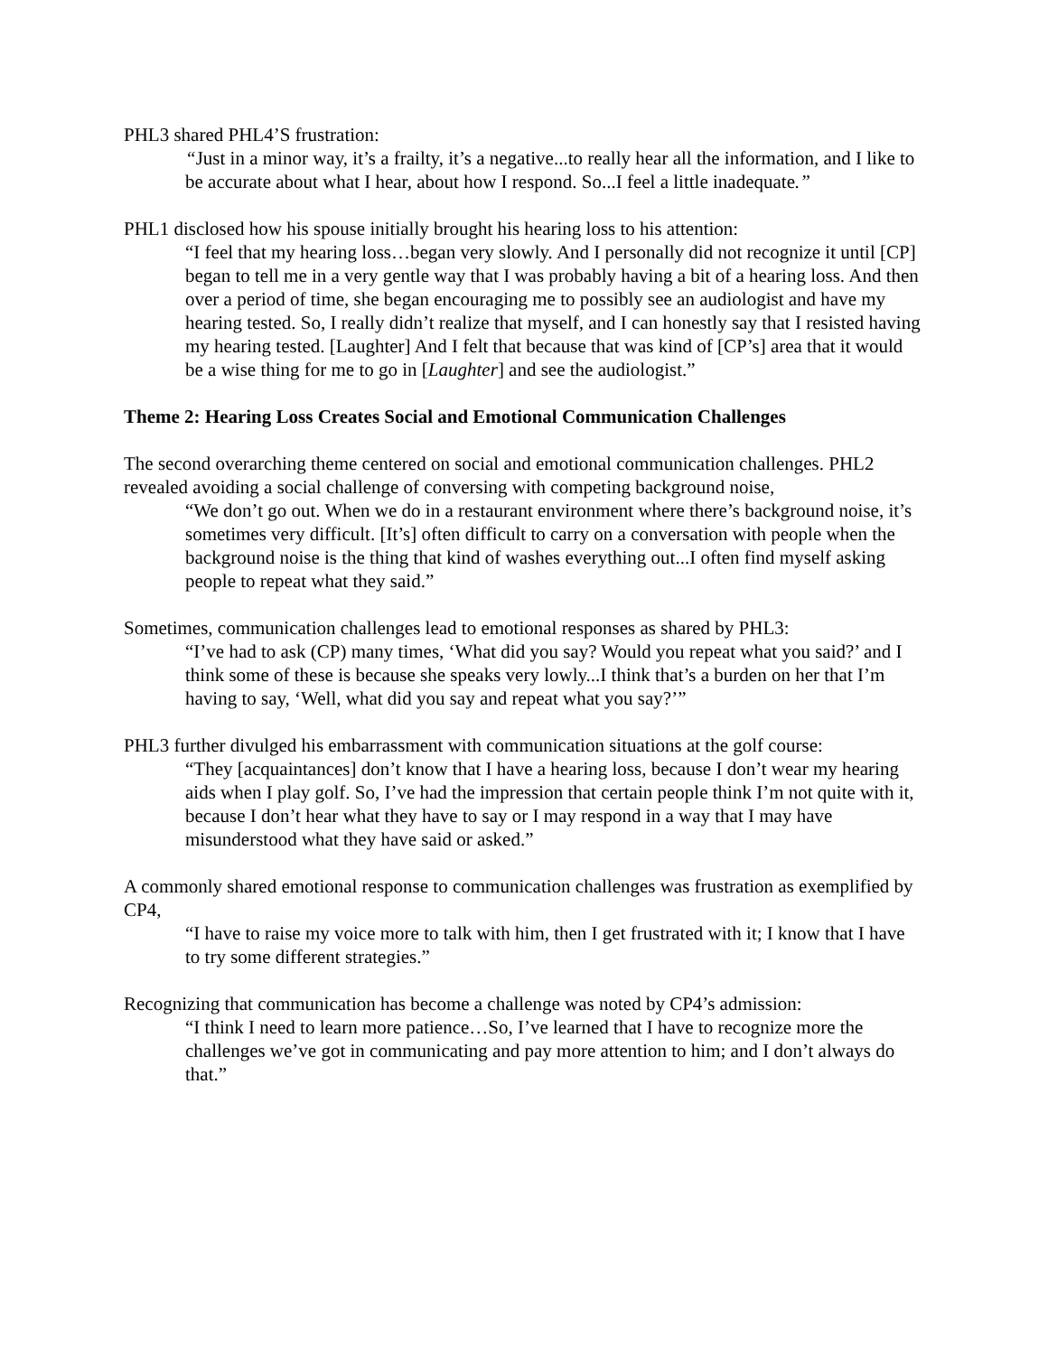PHL3 shared PHL4’S frustration:
“Just in a minor way, it’s a frailty, it’s a negative...to really hear all the information, and I like to be accurate about what I hear, about how I respond. So...I feel a little inadequate.”
PHL1 disclosed how his spouse initially brought his hearing loss to his attention:
“I feel that my hearing loss…began very slowly. And I personally did not recognize it until [CP] began to tell me in a very gentle way that I was probably having a bit of a hearing loss. And then over a period of time, she began encouraging me to possibly see an audiologist and have my hearing tested. So, I really didn’t realize that myself, and I can honestly say that I resisted having my hearing tested. [Laughter] And I felt that because that was kind of [CP’s] area that it would be a wise thing for me to go in [Laughter] and see the audiologist.”
Theme 2: Hearing Loss Creates Social and Emotional Communication Challenges
The second overarching theme centered on social and emotional communication challenges. PHL2 revealed avoiding a social challenge of conversing with competing background noise,
“We don’t go out. When we do in a restaurant environment where there’s background noise, it’s sometimes very difficult. [It’s] often difficult to carry on a conversation with people when the background noise is the thing that kind of washes everything out...I often find myself asking people to repeat what they said.”
Sometimes, communication challenges lead to emotional responses as shared by PHL3:
“I’ve had to ask (CP) many times, ‘What did you say? Would you repeat what you said?’ and I think some of these is because she speaks very lowly...I think that’s a burden on her that I’m having to say, ‘Well, what did you say and repeat what you say?’”
PHL3 further divulged his embarrassment with communication situations at the golf course:
“They [acquaintances] don’t know that I have a hearing loss, because I don’t wear my hearing aids when I play golf. So, I’ve had the impression that certain people think I’m not quite with it, because I don’t hear what they have to say or I may respond in a way that I may have misunderstood what they have said or asked.”
A commonly shared emotional response to communication challenges was frustration as exemplified by CP4,
“I have to raise my voice more to talk with him, then I get frustrated with it; I know that I have to try some different strategies.”
Recognizing that communication has become a challenge was noted by CP4’s admission:
“I think I need to learn more patience…So, I’ve learned that I have to recognize more the challenges we’ve got in communicating and pay more attention to him; and I don’t always do that.”